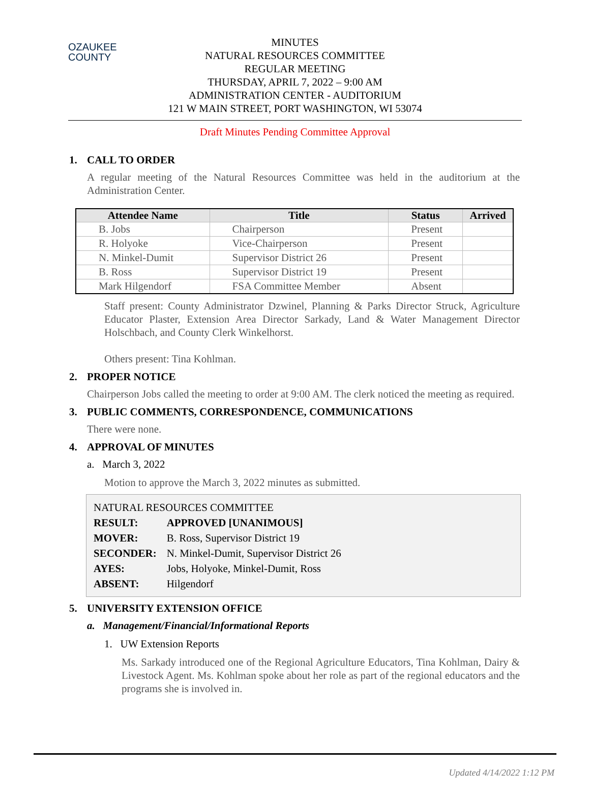OZAUKEE
COUNTY
MINUTES
NATURAL RESOURCES COMMITTEE
REGULAR MEETING
THURSDAY, APRIL 7, 2022 – 9:00 AM
ADMINISTRATION CENTER - AUDITORIUM
121 W MAIN STREET, PORT WASHINGTON, WI 53074
Draft Minutes Pending Committee Approval
1. CALL TO ORDER
A regular meeting of the Natural Resources Committee was held in the auditorium at the Administration Center.
| Attendee Name | Title | Status | Arrived |
| --- | --- | --- | --- |
| B. Jobs | Chairperson | Present | |
| R. Holyoke | Vice-Chairperson | Present | |
| N. Minkel-Dumit | Supervisor District 26 | Present | |
| B. Ross | Supervisor District 19 | Present | |
| Mark Hilgendorf | FSA Committee Member | Absent | |
Staff present: County Administrator Dzwinel, Planning & Parks Director Struck, Agriculture Educator Plaster, Extension Area Director Sarkady, Land & Water Management Director Holschbach, and County Clerk Winkelhorst.
Others present: Tina Kohlman.
2. PROPER NOTICE
Chairperson Jobs called the meeting to order at 9:00 AM. The clerk noticed the meeting as required.
3. PUBLIC COMMENTS, CORRESPONDENCE, COMMUNICATIONS
There were none.
4. APPROVAL OF MINUTES
a. March 3, 2022
Motion to approve the March 3, 2022 minutes as submitted.
NATURAL RESOURCES COMMITTEE
| RESULT: | APPROVED [UNANIMOUS] |
| MOVER: | B. Ross, Supervisor District 19 |
| SECONDER: | N. Minkel-Dumit, Supervisor District 26 |
| AYES: | Jobs, Holyoke, Minkel-Dumit, Ross |
| ABSENT: | Hilgendorf |
5. UNIVERSITY EXTENSION OFFICE
a. Management/Financial/Informational Reports
1. UW Extension Reports
Ms. Sarkady introduced one of the Regional Agriculture Educators, Tina Kohlman, Dairy & Livestock Agent. Ms. Kohlman spoke about her role as part of the regional educators and the programs she is involved in.
Updated 4/14/2022 1:12 PM